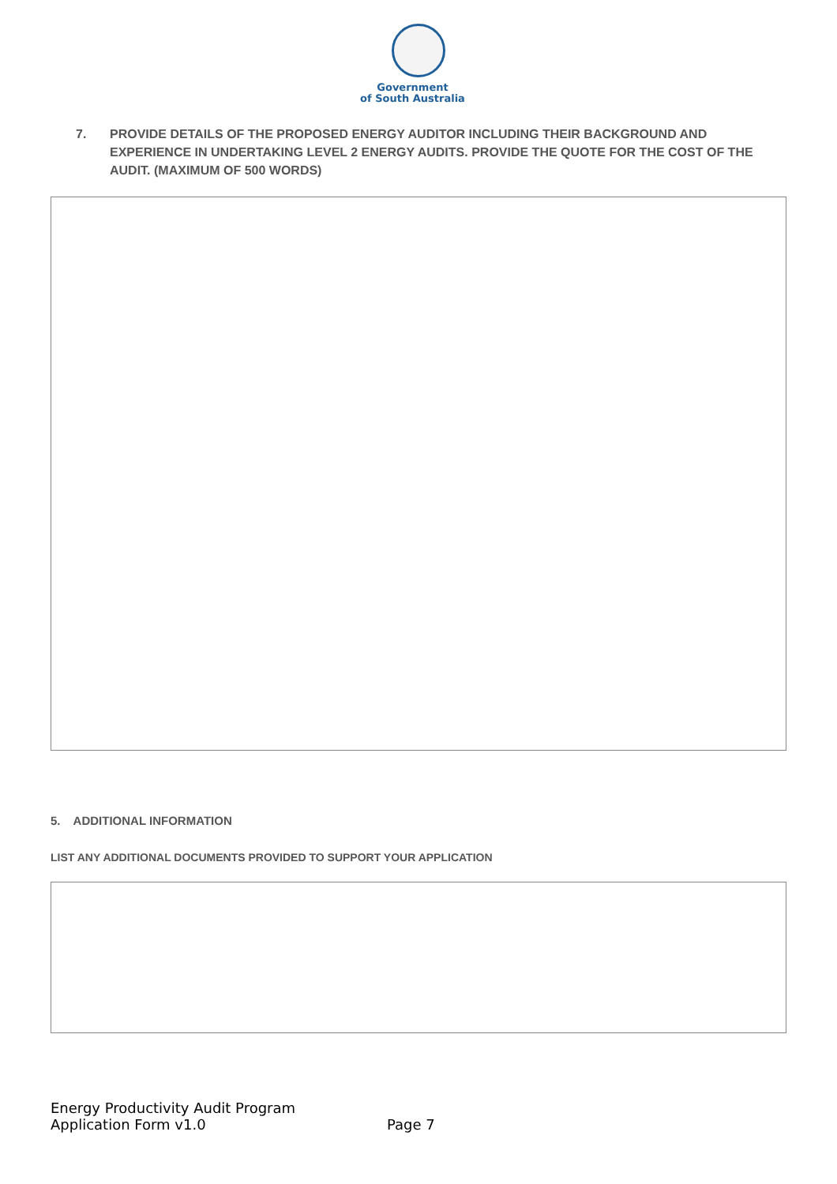Government
of South Australia
7. PROVIDE DETAILS OF THE PROPOSED ENERGY AUDITOR INCLUDING THEIR BACKGROUND AND EXPERIENCE IN UNDERTAKING LEVEL 2 ENERGY AUDITS. PROVIDE THE QUOTE FOR THE COST OF THE AUDIT. (MAXIMUM OF 500 WORDS)
5. ADDITIONAL INFORMATION
LIST ANY ADDITIONAL DOCUMENTS PROVIDED TO SUPPORT YOUR APPLICATION
Energy Productivity Audit Program
Application Form v1.0
Page 7